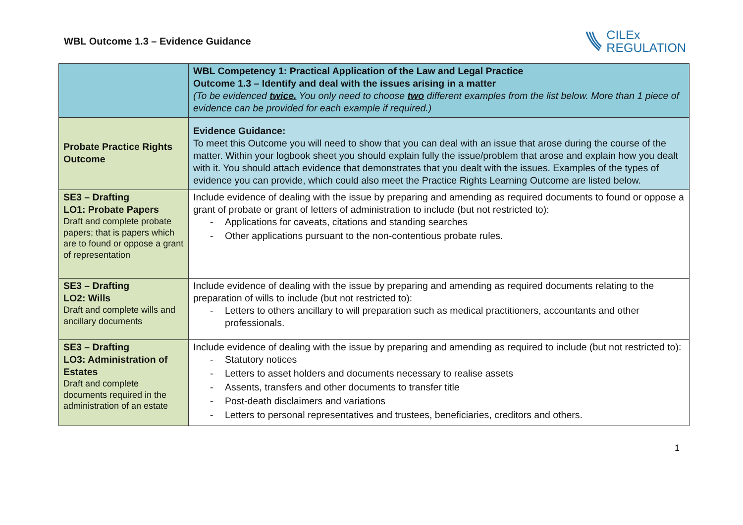WBL Outcome 1.3 – Evidence Guidance
CILEx
REGULATION
| | WBL Competency 1: Practical Application of the Law and Legal Practice Outcome 1.3 – Identify and deal with the issues arising in a matter (To be evidenced twice. You only need to choose two different examples from the list below. More than 1 piece of evidence can be provided for each example if required.) |
| Probate Practice Rights Outcome | Evidence Guidance: To meet this Outcome you will need to show that you can deal with an issue that arose during the course of the matter. Within your logbook sheet you should explain fully the issue/problem that arose and explain how you dealt with it. You should attach evidence that demonstrates that you dealt with the issues. Examples of the types of evidence you can provide, which could also meet the Practice Rights Learning Outcome are listed below. |
| SE3 – Drafting LO1: Probate Papers Draft and complete probate papers; that is papers which are to found or oppose a grant of representation | Include evidence of dealing with the issue by preparing and amending as required documents to found or oppose a grant of probate or grant of letters of administration to include (but not restricted to): - Applications for caveats, citations and standing searches - Other applications pursuant to the non-contentious probate rules. |
| SE3 – Drafting LO2: Wills Draft and complete wills and ancillary documents | Include evidence of dealing with the issue by preparing and amending as required documents relating to the preparation of wills to include (but not restricted to): - Letters to others ancillary to will preparation such as medical practitioners, accountants and other professionals. |
| SE3 – Drafting LO3: Administration of Estates Draft and complete documents required in the administration of an estate | Include evidence of dealing with the issue by preparing and amending as required to include (but not restricted to): - Statutory notices - Letters to asset holders and documents necessary to realise assets - Assents, transfers and other documents to transfer title - Post-death disclaimers and variations - Letters to personal representatives and trustees, beneficiaries, creditors and others. |
1